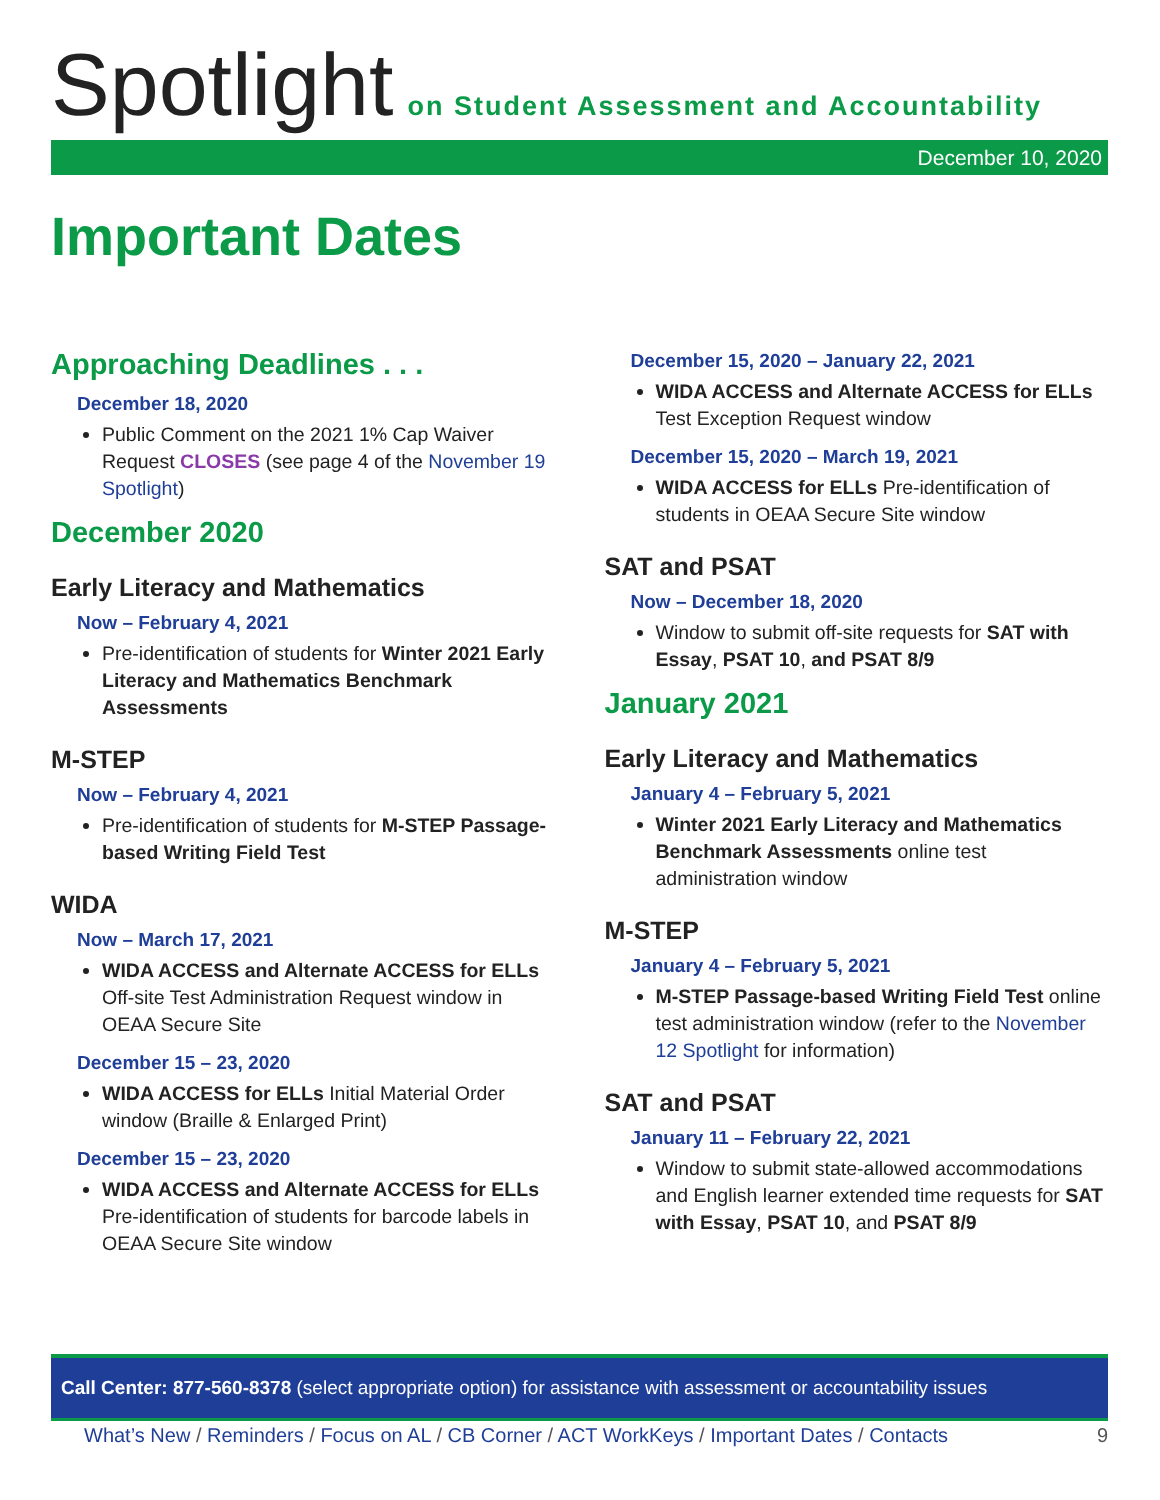Spotlight on Student Assessment and Accountability
December 10, 2020
Important Dates
Approaching Deadlines . . .
December 18, 2020
Public Comment on the 2021 1% Cap Waiver Request CLOSES (see page 4 of the November 19 Spotlight)
December 2020
Early Literacy and Mathematics
Now – February 4, 2021
Pre-identification of students for Winter 2021 Early Literacy and Mathematics Benchmark Assessments
M-STEP
Now – February 4, 2021
Pre-identification of students for M-STEP Passage-based Writing Field Test
WIDA
Now – March 17, 2021
WIDA ACCESS and Alternate ACCESS for ELLs Off-site Test Administration Request window in OEAA Secure Site
December 15 – 23, 2020
WIDA ACCESS for ELLs Initial Material Order window (Braille & Enlarged Print)
December 15 – 23, 2020
WIDA ACCESS and Alternate ACCESS for ELLs Pre-identification of students for barcode labels in OEAA Secure Site window
December 15, 2020 – January 22, 2021
WIDA ACCESS and Alternate ACCESS for ELLs Test Exception Request window
December 15, 2020 – March 19, 2021
WIDA ACCESS for ELLs Pre-identification of students in OEAA Secure Site window
SAT and PSAT
Now – December 18, 2020
Window to submit off-site requests for SAT with Essay, PSAT 10, and PSAT 8/9
January 2021
Early Literacy and Mathematics
January 4 – February 5, 2021
Winter 2021 Early Literacy and Mathematics Benchmark Assessments online test administration window
M-STEP
January 4 – February 5, 2021
M-STEP Passage-based Writing Field Test online test administration window (refer to the November 12 Spotlight for information)
SAT and PSAT
January 11 – February 22, 2021
Window to submit state-allowed accommodations and English learner extended time requests for SAT with Essay, PSAT 10, and PSAT 8/9
Call Center: 877-560-8378 (select appropriate option) for assistance with assessment or accountability issues
What’s New / Reminders / Focus on AL / CB Corner / ACT WorkKeys / Important Dates / Contacts 9